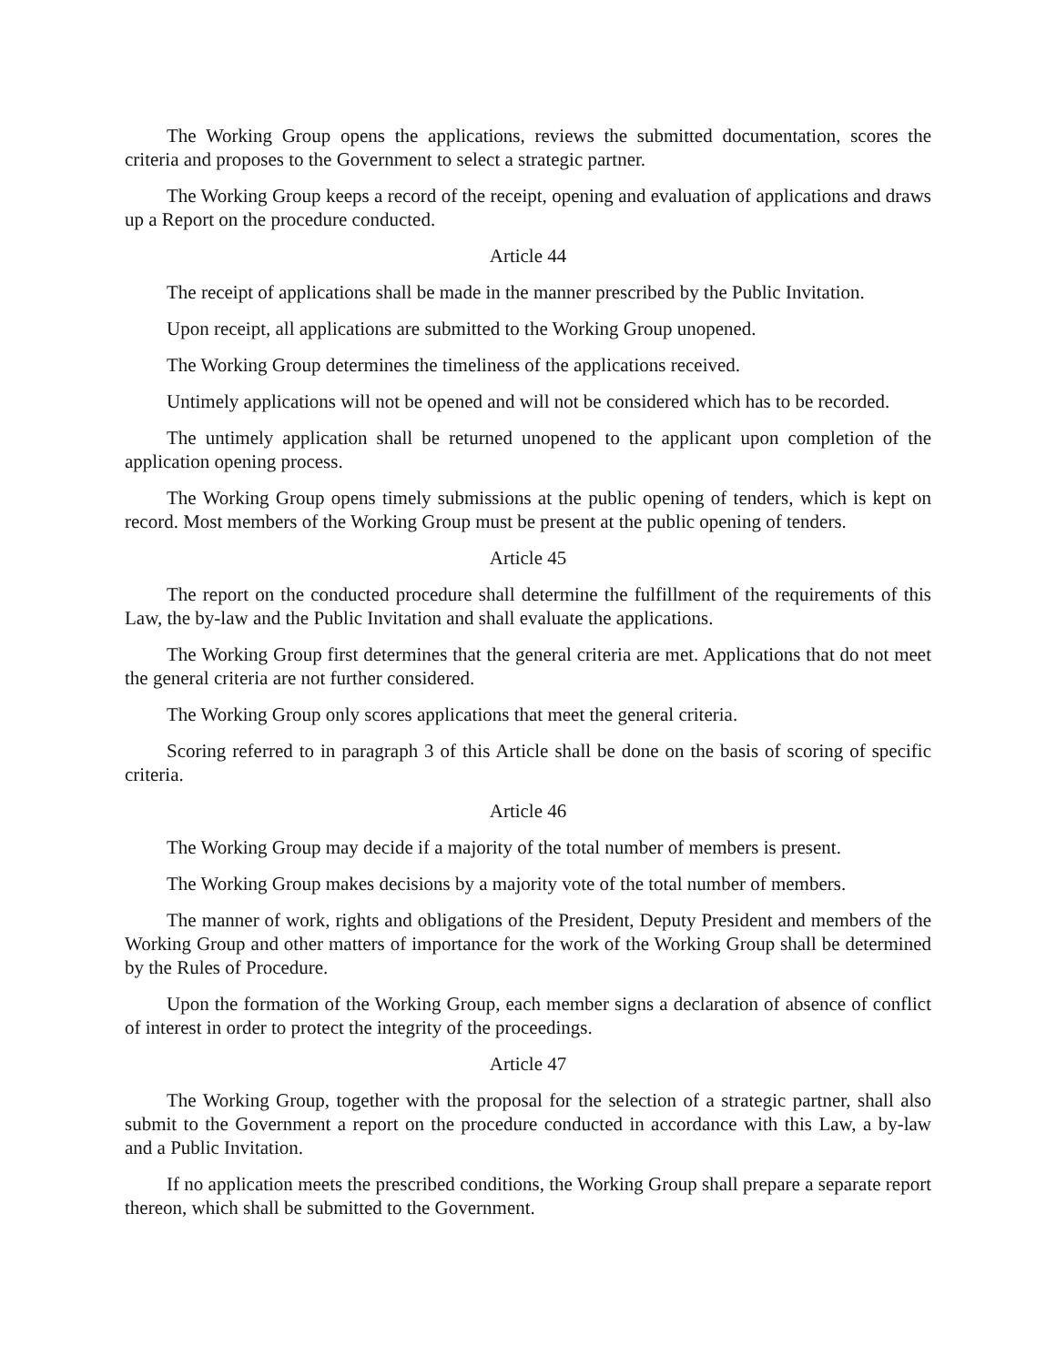The Working Group opens the applications, reviews the submitted documentation, scores the criteria and proposes to the Government to select a strategic partner.
The Working Group keeps a record of the receipt, opening and evaluation of applications and draws up a Report on the procedure conducted.
Article 44
The receipt of applications shall be made in the manner prescribed by the Public Invitation.
Upon receipt, all applications are submitted to the Working Group unopened.
The Working Group determines the timeliness of the applications received.
Untimely applications will not be opened and will not be considered which has to be recorded.
The untimely application shall be returned unopened to the applicant upon completion of the application opening process.
The Working Group opens timely submissions at the public opening of tenders, which is kept on record. Most members of the Working Group must be present at the public opening of tenders.
Article 45
The report on the conducted procedure shall determine the fulfillment of the requirements of this Law, the by-law and the Public Invitation and shall evaluate the applications.
The Working Group first determines that the general criteria are met. Applications that do not meet the general criteria are not further considered.
The Working Group only scores applications that meet the general criteria.
Scoring referred to in paragraph 3 of this Article shall be done on the basis of scoring of specific criteria.
Article 46
The Working Group may decide if a majority of the total number of members is present.
The Working Group makes decisions by a majority vote of the total number of members.
The manner of work, rights and obligations of the President, Deputy President and members of the Working Group and other matters of importance for the work of the Working Group shall be determined by the Rules of Procedure.
Upon the formation of the Working Group, each member signs a declaration of absence of conflict of interest in order to protect the integrity of the proceedings.
Article 47
The Working Group, together with the proposal for the selection of a strategic partner, shall also submit to the Government a report on the procedure conducted in accordance with this Law, a by-law and a Public Invitation.
If no application meets the prescribed conditions, the Working Group shall prepare a separate report thereon, which shall be submitted to the Government.